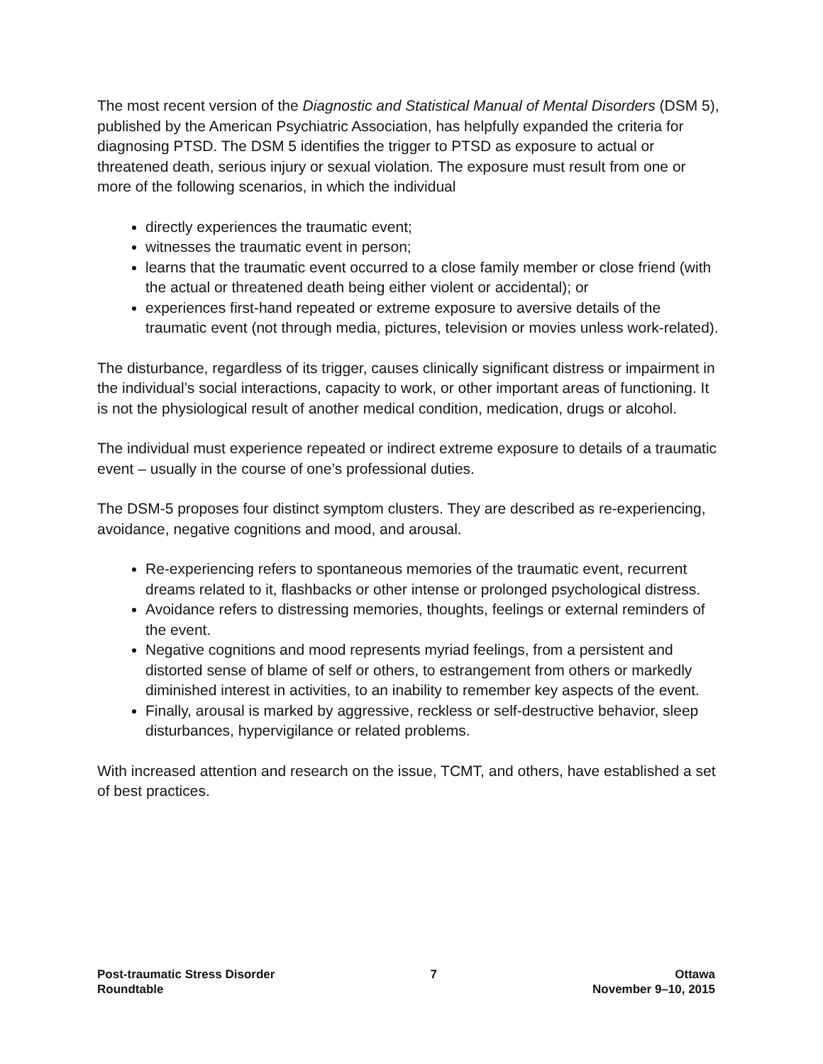The most recent version of the Diagnostic and Statistical Manual of Mental Disorders (DSM 5), published by the American Psychiatric Association, has helpfully expanded the criteria for diagnosing PTSD. The DSM 5 identifies the trigger to PTSD as exposure to actual or threatened death, serious injury or sexual violation. The exposure must result from one or more of the following scenarios, in which the individual
directly experiences the traumatic event;
witnesses the traumatic event in person;
learns that the traumatic event occurred to a close family member or close friend (with the actual or threatened death being either violent or accidental); or
experiences first-hand repeated or extreme exposure to aversive details of the traumatic event (not through media, pictures, television or movies unless work-related).
The disturbance, regardless of its trigger, causes clinically significant distress or impairment in the individual’s social interactions, capacity to work, or other important areas of functioning. It is not the physiological result of another medical condition, medication, drugs or alcohol.
The individual must experience repeated or indirect extreme exposure to details of a traumatic event – usually in the course of one’s professional duties.
The DSM-5 proposes four distinct symptom clusters. They are described as re-experiencing, avoidance, negative cognitions and mood, and arousal.
Re-experiencing refers to spontaneous memories of the traumatic event, recurrent dreams related to it, flashbacks or other intense or prolonged psychological distress.
Avoidance refers to distressing memories, thoughts, feelings or external reminders of the event.
Negative cognitions and mood represents myriad feelings, from a persistent and distorted sense of blame of self or others, to estrangement from others or markedly diminished interest in activities, to an inability to remember key aspects of the event.
Finally, arousal is marked by aggressive, reckless or self-destructive behavior, sleep disturbances, hypervigilance or related problems.
With increased attention and research on the issue, TCMT, and others, have established a set of best practices.
Post-traumatic Stress Disorder
Roundtable
7 Ottawa
November 9–10, 2015